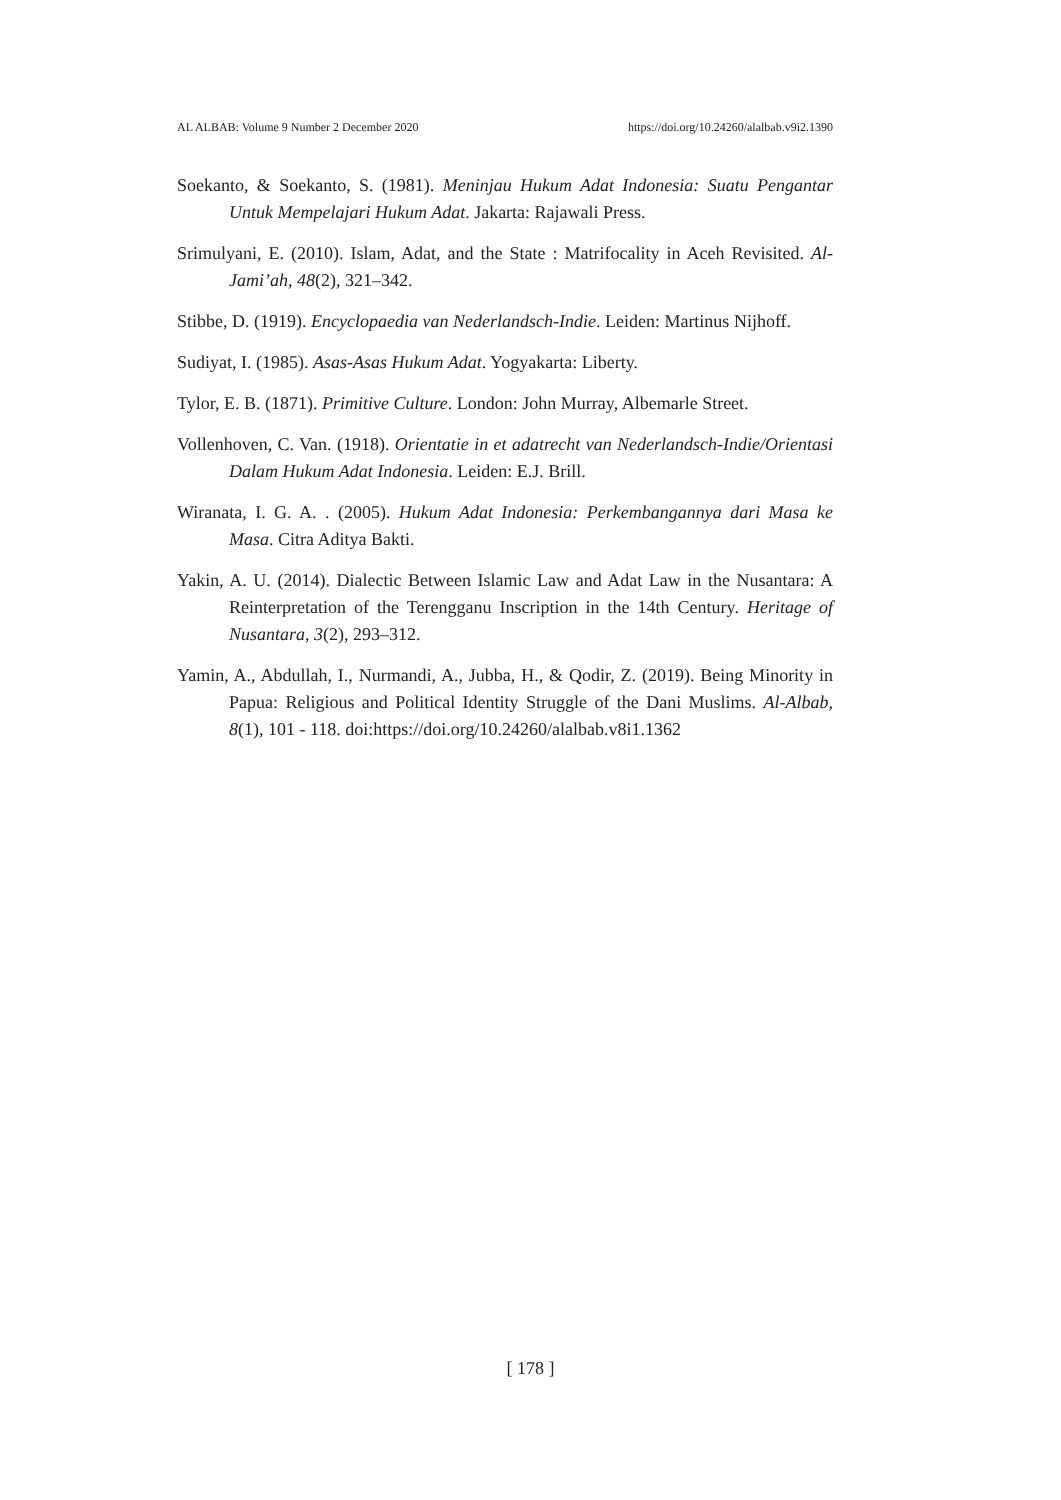AL ALBAB: Volume 9 Number 2 December 2020 https://doi.org/10.24260/alalbab.v9i2.1390
Soekanto, & Soekanto, S. (1981). Meninjau Hukum Adat Indonesia: Suatu Pengantar Untuk Mempelajari Hukum Adat. Jakarta: Rajawali Press.
Srimulyani, E. (2010). Islam, Adat, and the State : Matrifocality in Aceh Revisited. Al-Jami’ah, 48(2), 321–342.
Stibbe, D. (1919). Encyclopaedia van Nederlandsch-Indie. Leiden: Martinus Nijhoff.
Sudiyat, I. (1985). Asas-Asas Hukum Adat. Yogyakarta: Liberty.
Tylor, E. B. (1871). Primitive Culture. London: John Murray, Albemarle Street.
Vollenhoven, C. Van. (1918). Orientatie in et adatrecht van Nederlandsch-Indie/Orientasi Dalam Hukum Adat Indonesia. Leiden: E.J. Brill.
Wiranata, I. G. A. . (2005). Hukum Adat Indonesia: Perkembangannya dari Masa ke Masa. Citra Aditya Bakti.
Yakin, A. U. (2014). Dialectic Between Islamic Law and Adat Law in the Nusantara: A Reinterpretation of the Terengganu Inscription in the 14th Century. Heritage of Nusantara, 3(2), 293–312.
Yamin, A., Abdullah, I., Nurmandi, A., Jubba, H., & Qodir, Z. (2019). Being Minority in Papua: Religious and Political Identity Struggle of the Dani Muslims. Al-Albab, 8(1), 101 - 118. doi:https://doi.org/10.24260/alalbab.v8i1.1362
[ 178 ]